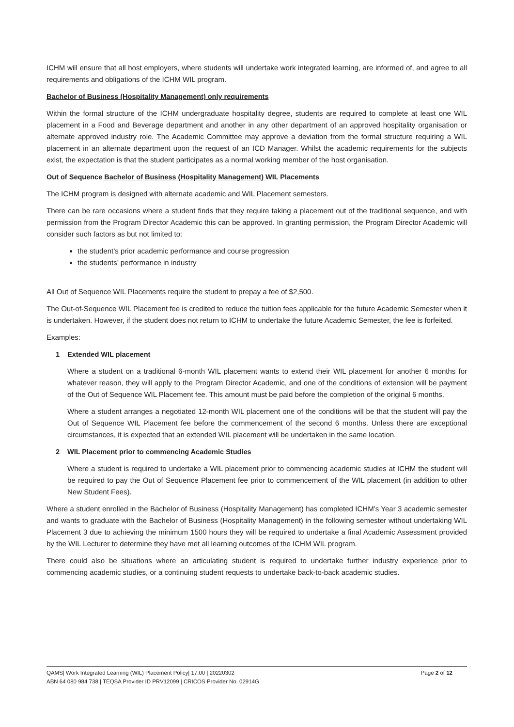ICHM will ensure that all host employers, where students will undertake work integrated learning, are informed of, and agree to all requirements and obligations of the ICHM WIL program.
Bachelor of Business (Hospitality Management) only requirements
Within the formal structure of the ICHM undergraduate hospitality degree, students are required to complete at least one WIL placement in a Food and Beverage department and another in any other department of an approved hospitality organisation or alternate approved industry role. The Academic Committee may approve a deviation from the formal structure requiring a WIL placement in an alternate department upon the request of an ICD Manager. Whilst the academic requirements for the subjects exist, the expectation is that the student participates as a normal working member of the host organisation.
Out of Sequence Bachelor of Business (Hospitality Management) WIL Placements
The ICHM program is designed with alternate academic and WIL Placement semesters.
There can be rare occasions where a student finds that they require taking a placement out of the traditional sequence, and with permission from the Program Director Academic this can be approved. In granting permission, the Program Director Academic will consider such factors as but not limited to:
the student’s prior academic performance and course progression
the students’ performance in industry
All Out of Sequence WIL Placements require the student to prepay a fee of $2,500.
The Out-of-Sequence WIL Placement fee is credited to reduce the tuition fees applicable for the future Academic Semester when it is undertaken. However, if the student does not return to ICHM to undertake the future Academic Semester, the fee is forfeited.
Examples:
1 Extended WIL placement
Where a student on a traditional 6-month WIL placement wants to extend their WIL placement for another 6 months for whatever reason, they will apply to the Program Director Academic, and one of the conditions of extension will be payment of the Out of Sequence WIL Placement fee. This amount must be paid before the completion of the original 6 months.
Where a student arranges a negotiated 12-month WIL placement one of the conditions will be that the student will pay the Out of Sequence WIL Placement fee before the commencement of the second 6 months. Unless there are exceptional circumstances, it is expected that an extended WIL placement will be undertaken in the same location.
2 WIL Placement prior to commencing Academic Studies
Where a student is required to undertake a WIL placement prior to commencing academic studies at ICHM the student will be required to pay the Out of Sequence Placement fee prior to commencement of the WIL placement (in addition to other New Student Fees).
Where a student enrolled in the Bachelor of Business (Hospitality Management) has completed ICHM’s Year 3 academic semester and wants to graduate with the Bachelor of Business (Hospitality Management) in the following semester without undertaking WIL Placement 3 due to achieving the minimum 1500 hours they will be required to undertake a final Academic Assessment provided by the WIL Lecturer to determine they have met all learning outcomes of the ICHM WIL program.
There could also be situations where an articulating student is required to undertake further industry experience prior to commencing academic studies, or a continuing student requests to undertake back-to-back academic studies.
Page 2 of 12 QAMS| Work Integrated Learning (WIL) Placement Policy| 17.00 | 20220302
ABN 64 080 984 738 | TEQSA Provider ID PRV12099 | CRICOS Provider No. 02914G